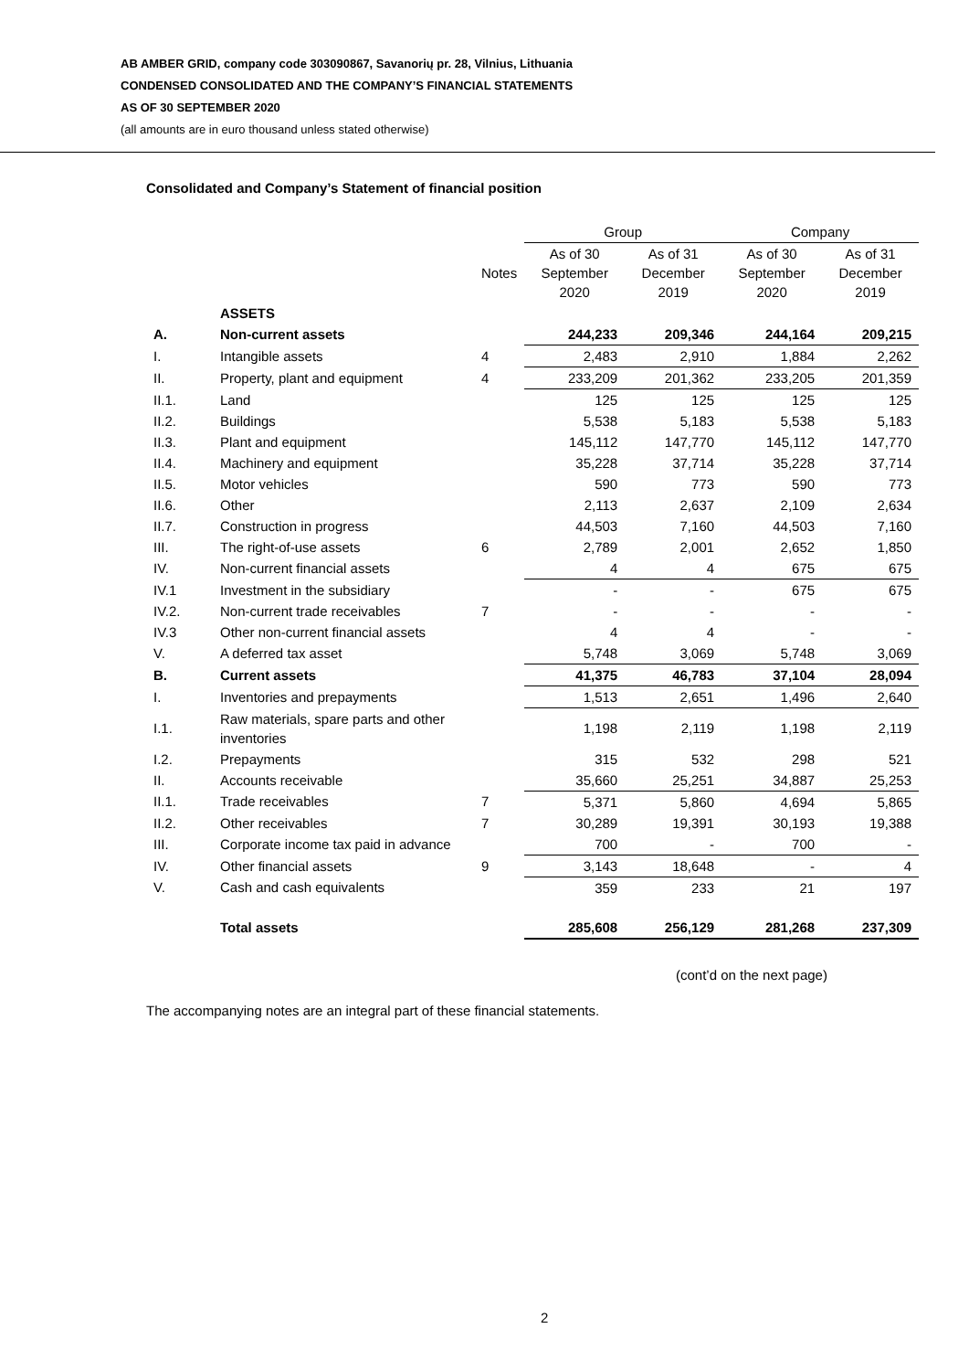AB AMBER GRID, company code 303090867, Savanorių pr. 28, Vilnius, Lithuania
CONDENSED CONSOLIDATED AND THE COMPANY’S FINANCIAL STATEMENTS
AS OF 30 SEPTEMBER 2020
(all amounts are in euro thousand unless stated otherwise)
Consolidated and Company’s Statement of financial position
| | | | Group | | Company | |
| --- | --- | --- | --- | --- | --- | --- |
| | | Notes | As of 30 September 2020 | As of 31 December 2019 | As of 30 September 2020 | As of 31 December 2019 |
| | ASSETS | | | | | |
| A. | Non-current assets | | 244,233 | 209,346 | 244,164 | 209,215 |
| I. | Intangible assets | 4 | 2,483 | 2,910 | 1,884 | 2,262 |
| II. | Property, plant and equipment | 4 | 233,209 | 201,362 | 233,205 | 201,359 |
| II.1. | Land | | 125 | 125 | 125 | 125 |
| II.2. | Buildings | | 5,538 | 5,183 | 5,538 | 5,183 |
| II.3. | Plant and equipment | | 145,112 | 147,770 | 145,112 | 147,770 |
| II.4. | Machinery and equipment | | 35,228 | 37,714 | 35,228 | 37,714 |
| II.5. | Motor vehicles | | 590 | 773 | 590 | 773 |
| II.6. | Other | | 2,113 | 2,637 | 2,109 | 2,634 |
| II.7. | Construction in progress | | 44,503 | 7,160 | 44,503 | 7,160 |
| III. | The right-of-use assets | 6 | 2,789 | 2,001 | 2,652 | 1,850 |
| IV. | Non-current financial assets | | 4 | 4 | 675 | 675 |
| IV.1 | Investment in the subsidiary | | - | - | 675 | 675 |
| IV.2. | Non-current trade receivables | 7 | - | - | - | - |
| IV.3 | Other non-current financial assets | | 4 | 4 | - | - |
| V. | A deferred tax asset | | 5,748 | 3,069 | 5,748 | 3,069 |
| B. | Current assets | | 41,375 | 46,783 | 37,104 | 28,094 |
| I. | Inventories and prepayments | | 1,513 | 2,651 | 1,496 | 2,640 |
| I.1. | Raw materials, spare parts and other inventories | | 1,198 | 2,119 | 1,198 | 2,119 |
| I.2. | Prepayments | | 315 | 532 | 298 | 521 |
| II. | Accounts receivable | | 35,660 | 25,251 | 34,887 | 25,253 |
| II.1. | Trade receivables | 7 | 5,371 | 5,860 | 4,694 | 5,865 |
| II.2. | Other receivables | 7 | 30,289 | 19,391 | 30,193 | 19,388 |
| III. | Corporate income tax paid in advance | | 700 | - | 700 | - |
| IV. | Other financial assets | 9 | 3,143 | 18,648 | - | 4 |
| V. | Cash and cash equivalents | | 359 | 233 | 21 | 197 |
| | Total assets | | 285,608 | 256,129 | 281,268 | 237,309 |
(cont’d on the next page)
The accompanying notes are an integral part of these financial statements.
2